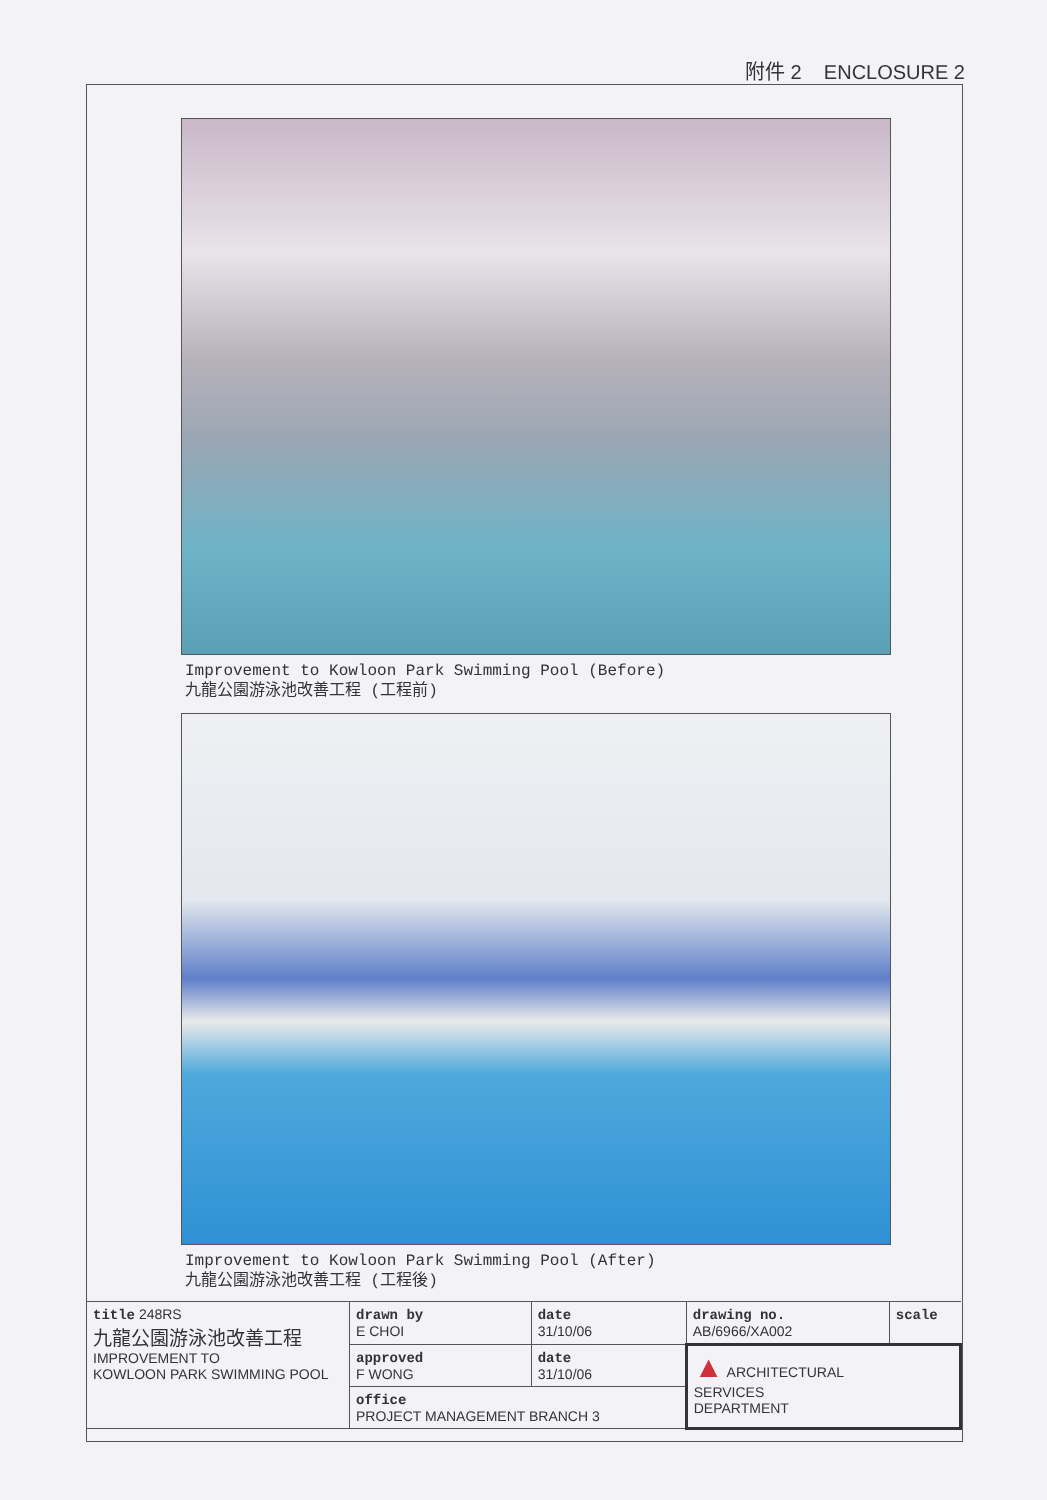附件 2 ENCLOSURE 2
Improvement to Kowloon Park Swimming Pool (Before)
九龍公園游泳池改善工程 (工程前)
Improvement to Kowloon Park Swimming Pool (After)
九龍公園游泳池改善工程 (工程後)
| title 248RS 九龍公園游泳池改善工程 IMPROVEMENT TO KOWLOON PARK SWIMMING POOL | drawn by E CHOI | date 31/10/06 | drawing no. AB/6966/XA002 | scale |
| | approved F WONG | date 31/10/06 | ▲ ARCHITECTURAL SERVICES DEPARTMENT | |
| | office PROJECT MANAGEMENT BRANCH 3 | | | |